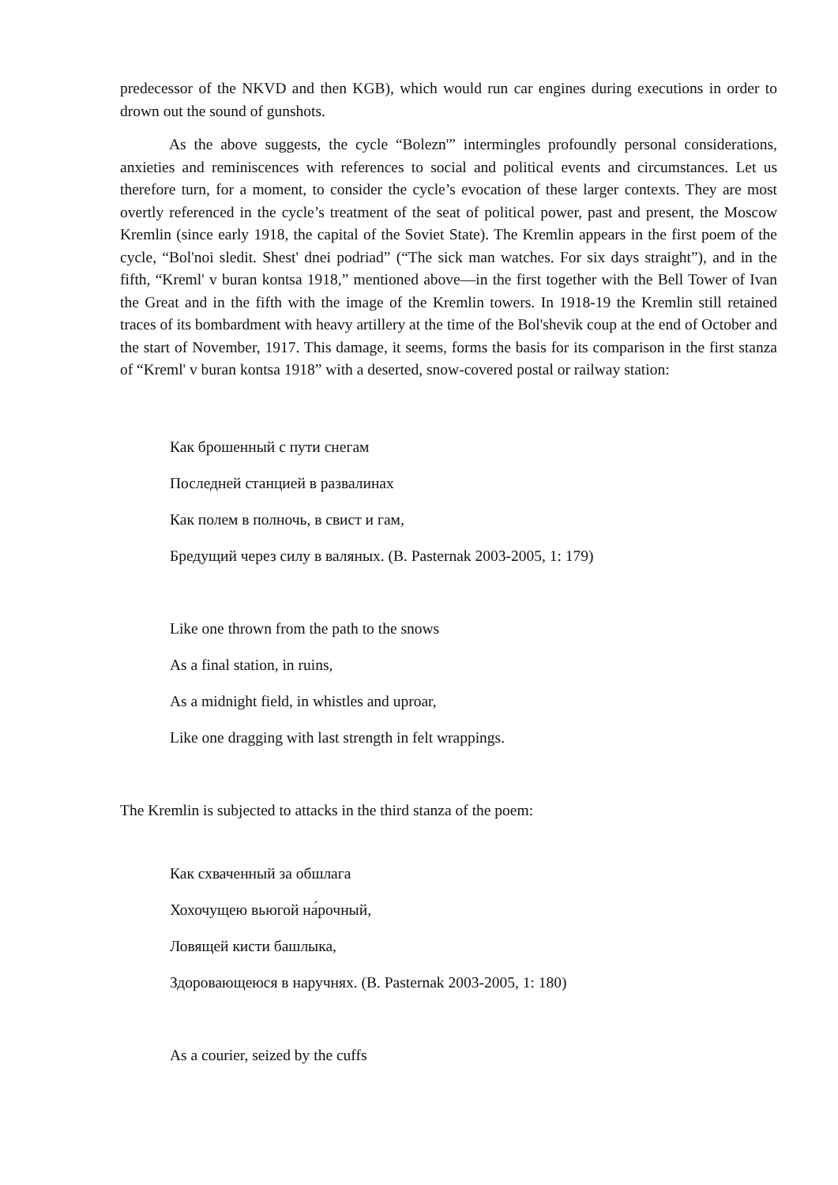predecessor of the NKVD and then KGB), which would run car engines during executions in order to drown out the sound of gunshots.
As the above suggests, the cycle “Bolezn'” intermingles profoundly personal considera­tions, anxieties and reminiscences with references to social and political events and circum­stances. Let us therefore turn, for a moment, to consider the cycle’s evocation of these larger contexts. They are most overtly referenced in the cycle’s treatment of the seat of political power, past and present, the Moscow Kremlin (since early 1918, the capital of the Soviet State). The Kremlin appears in the first poem of the cycle, “Bol'noi sledit. Shest' dnei podriad” (“The sick man watches. For six days straight”), and in the fifth, “Kreml' v buran kontsa 1918,” mentioned above—in the first together with the Bell Tower of Ivan the Great and in the fifth with the image of the Kremlin towers. In 1918-19 the Kremlin still retained traces of its bombardment with heavy artillery at the time of the Bol'shevik coup at the end of October and the start of Novem­ber, 1917. This damage, it seems, forms the basis for its comparison in the first stanza of “Kreml' v buran kontsa 1918” with a deserted, snow-covered postal or railway station:
Как брошенный с пути снегам
Последней станцией в развалинах
Как полем в полночь, в свист и гам,
Бредущий через силу в валяных. (B. Pasternak 2003-2005, 1: 179)
Like one thrown from the path to the snows
As a final station, in ruins,
As a midnight field, in whistles and uproar,
Like one dragging with last strength in felt wrappings.
The Kremlin is subjected to attacks in the third stanza of the poem:
Как схваченный за обшлага
Хохочущею вьюгой на́рочный,
Ловящей кисти башлыка,
Здоровающеюся в наручнях. (B. Pasternak 2003-2005, 1: 180)
As a courier, seized by the cuffs